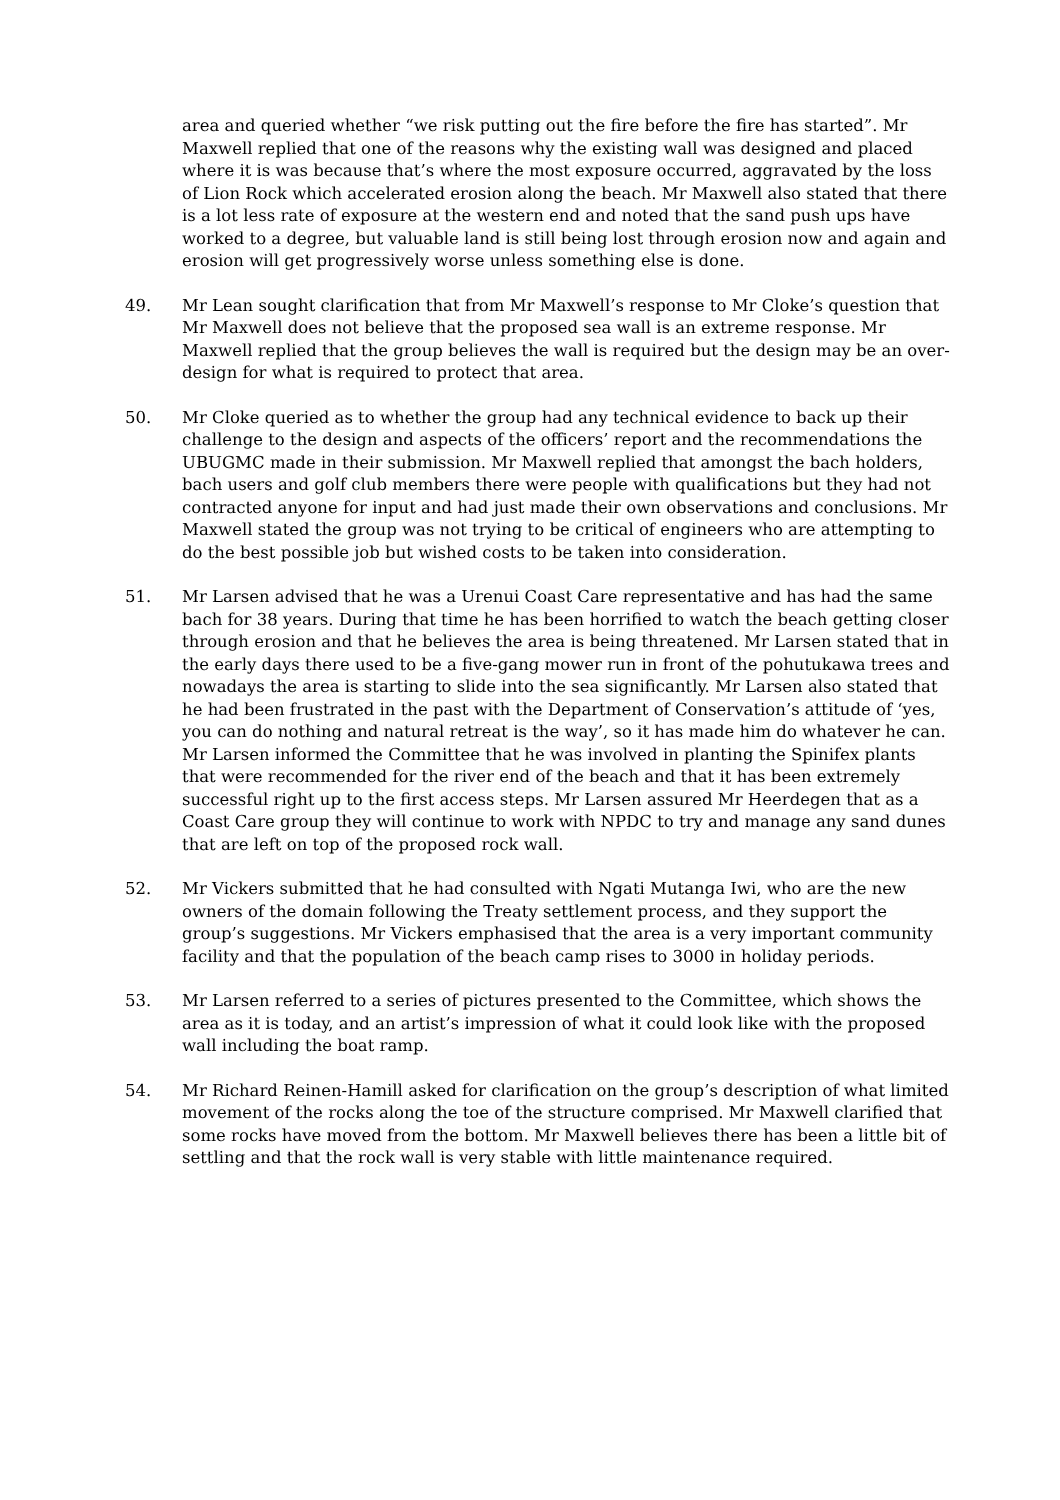area and queried whether “we risk putting out the fire before the fire has started”. Mr Maxwell replied that one of the reasons why the existing wall was designed and placed where it is was because that’s where the most exposure occurred, aggravated by the loss of Lion Rock which accelerated erosion along the beach. Mr Maxwell also stated that there is a lot less rate of exposure at the western end and noted that the sand push ups have worked to a degree, but valuable land is still being lost through erosion now and again and erosion will get progressively worse unless something else is done.
49. Mr Lean sought clarification that from Mr Maxwell’s response to Mr Cloke’s question that Mr Maxwell does not believe that the proposed sea wall is an extreme response. Mr Maxwell replied that the group believes the wall is required but the design may be an over-design for what is required to protect that area.
50. Mr Cloke queried as to whether the group had any technical evidence to back up their challenge to the design and aspects of the officers’ report and the recommendations the UBUGMC made in their submission. Mr Maxwell replied that amongst the bach holders, bach users and golf club members there were people with qualifications but they had not contracted anyone for input and had just made their own observations and conclusions. Mr Maxwell stated the group was not trying to be critical of engineers who are attempting to do the best possible job but wished costs to be taken into consideration.
51. Mr Larsen advised that he was a Urenui Coast Care representative and has had the same bach for 38 years. During that time he has been horrified to watch the beach getting closer through erosion and that he believes the area is being threatened. Mr Larsen stated that in the early days there used to be a five-gang mower run in front of the pohutukawa trees and nowadays the area is starting to slide into the sea significantly. Mr Larsen also stated that he had been frustrated in the past with the Department of Conservation’s attitude of ‘yes, you can do nothing and natural retreat is the way’, so it has made him do whatever he can. Mr Larsen informed the Committee that he was involved in planting the Spinifex plants that were recommended for the river end of the beach and that it has been extremely successful right up to the first access steps. Mr Larsen assured Mr Heerdegen that as a Coast Care group they will continue to work with NPDC to try and manage any sand dunes that are left on top of the proposed rock wall.
52. Mr Vickers submitted that he had consulted with Ngati Mutanga Iwi, who are the new owners of the domain following the Treaty settlement process, and they support the group’s suggestions. Mr Vickers emphasised that the area is a very important community facility and that the population of the beach camp rises to 3000 in holiday periods.
53. Mr Larsen referred to a series of pictures presented to the Committee, which shows the area as it is today, and an artist’s impression of what it could look like with the proposed wall including the boat ramp.
54. Mr Richard Reinen-Hamill asked for clarification on the group’s description of what limited movement of the rocks along the toe of the structure comprised. Mr Maxwell clarified that some rocks have moved from the bottom. Mr Maxwell believes there has been a little bit of settling and that the rock wall is very stable with little maintenance required.